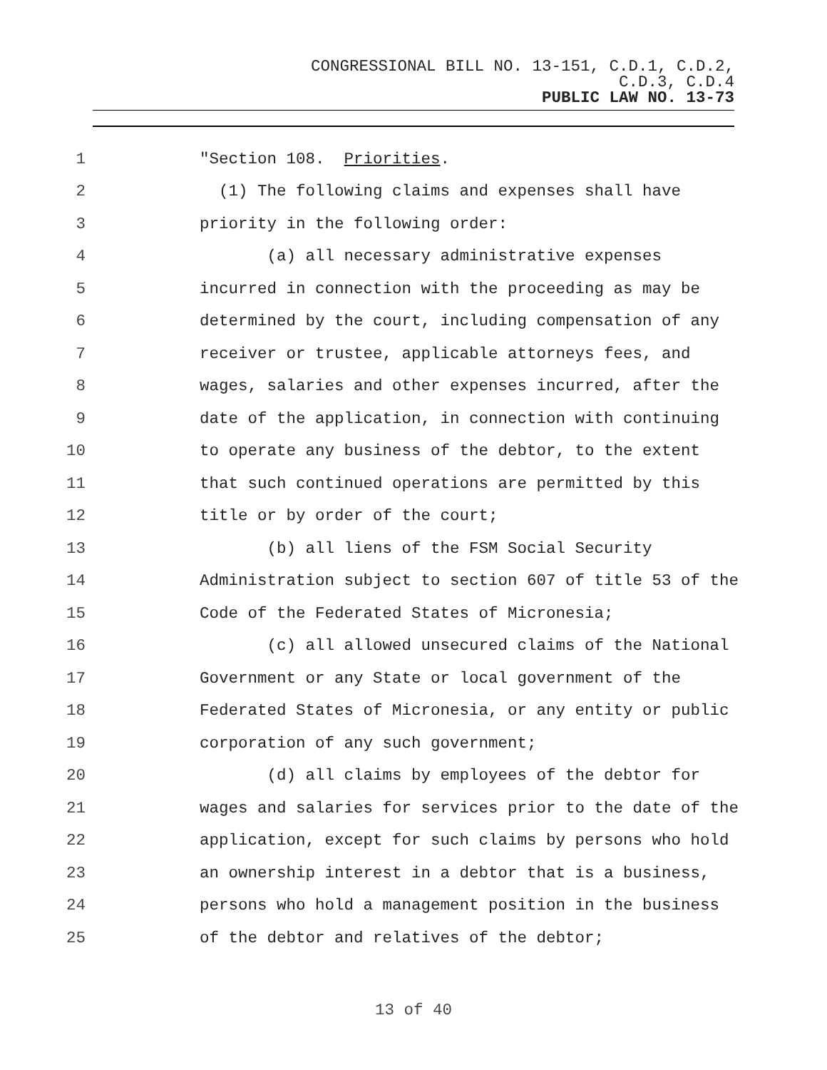CONGRESSIONAL BILL NO. 13-151, C.D.1, C.D.2,
C.D.3, C.D.4
PUBLIC LAW NO. 13-73
1 "Section 108. Priorities.
2 (1) The following claims and expenses shall have
3 priority in the following order:
4 (a) all necessary administrative expenses
5 incurred in connection with the proceeding as may be
6 determined by the court, including compensation of any
7 receiver or trustee, applicable attorneys fees, and
8 wages, salaries and other expenses incurred, after the
9 date of the application, in connection with continuing
10 to operate any business of the debtor, to the extent
11 that such continued operations are permitted by this
12 title or by order of the court;
13 (b) all liens of the FSM Social Security
14 Administration subject to section 607 of title 53 of the
15 Code of the Federated States of Micronesia;
16 (c) all allowed unsecured claims of the National
17 Government or any State or local government of the
18 Federated States of Micronesia, or any entity or public
19 corporation of any such government;
20 (d) all claims by employees of the debtor for
21 wages and salaries for services prior to the date of the
22 application, except for such claims by persons who hold
23 an ownership interest in a debtor that is a business,
24 persons who hold a management position in the business
25 of the debtor and relatives of the debtor;
13 of 40